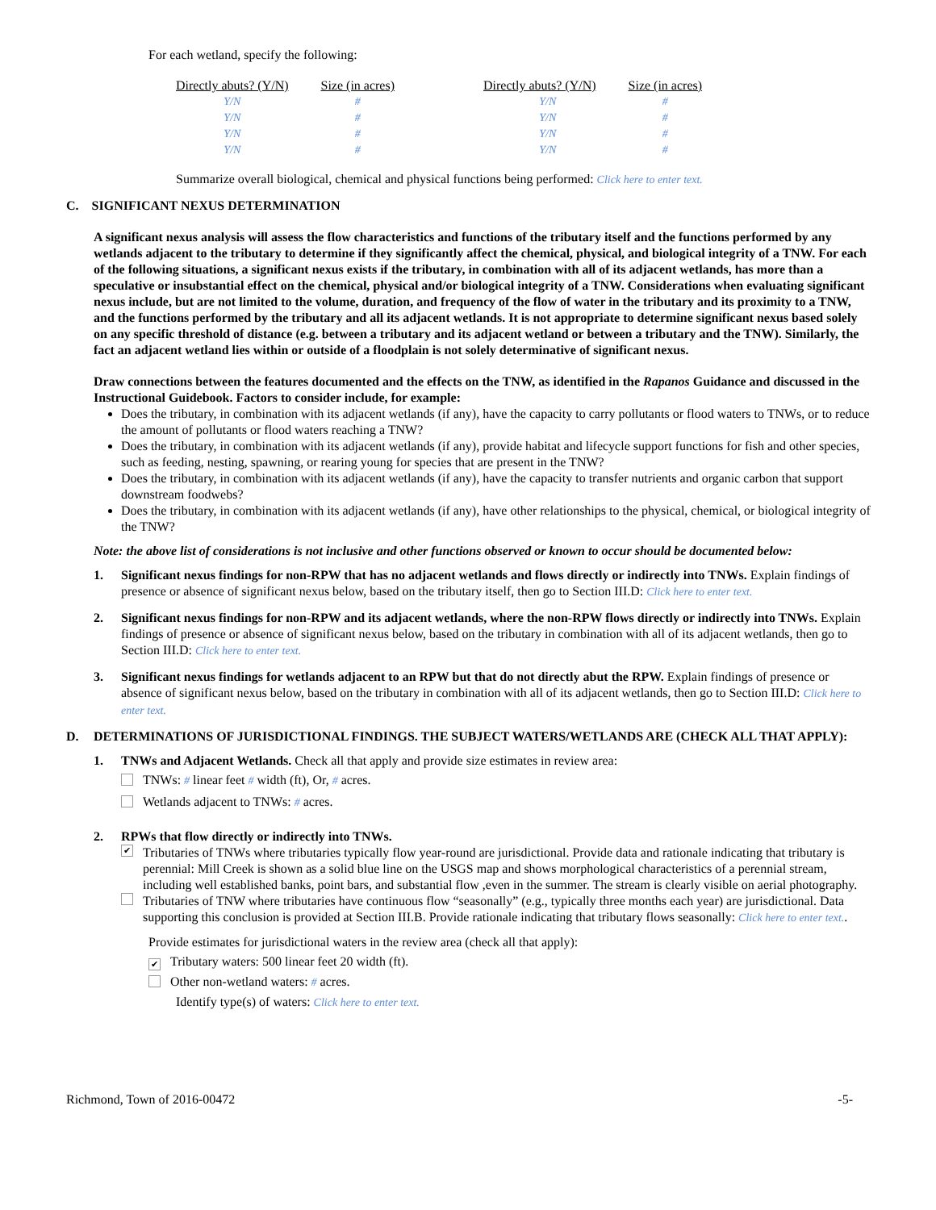For each wetland, specify the following:
| Directly abuts? (Y/N) | Size (in acres) | Directly abuts? (Y/N) | Size (in acres) |
| --- | --- | --- | --- |
| Y/N | # | Y/N | # |
| Y/N | # | Y/N | # |
| Y/N | # | Y/N | # |
| Y/N | # | Y/N | # |
Summarize overall biological, chemical and physical functions being performed: Click here to enter text.
C. SIGNIFICANT NEXUS DETERMINATION
A significant nexus analysis will assess the flow characteristics and functions of the tributary itself and the functions performed by any wetlands adjacent to the tributary to determine if they significantly affect the chemical, physical, and biological integrity of a TNW. For each of the following situations, a significant nexus exists if the tributary, in combination with all of its adjacent wetlands, has more than a speculative or insubstantial effect on the chemical, physical and/or biological integrity of a TNW. Considerations when evaluating significant nexus include, but are not limited to the volume, duration, and frequency of the flow of water in the tributary and its proximity to a TNW, and the functions performed by the tributary and all its adjacent wetlands. It is not appropriate to determine significant nexus based solely on any specific threshold of distance (e.g. between a tributary and its adjacent wetland or between a tributary and the TNW). Similarly, the fact an adjacent wetland lies within or outside of a floodplain is not solely determinative of significant nexus.
Draw connections between the features documented and the effects on the TNW, as identified in the Rapanos Guidance and discussed in the Instructional Guidebook. Factors to consider include, for example:
Does the tributary, in combination with its adjacent wetlands (if any), have the capacity to carry pollutants or flood waters to TNWs, or to reduce the amount of pollutants or flood waters reaching a TNW?
Does the tributary, in combination with its adjacent wetlands (if any), provide habitat and lifecycle support functions for fish and other species, such as feeding, nesting, spawning, or rearing young for species that are present in the TNW?
Does the tributary, in combination with its adjacent wetlands (if any), have the capacity to transfer nutrients and organic carbon that support downstream foodwebs?
Does the tributary, in combination with its adjacent wetlands (if any), have other relationships to the physical, chemical, or biological integrity of the TNW?
Note: the above list of considerations is not inclusive and other functions observed or known to occur should be documented below:
1. Significant nexus findings for non-RPW that has no adjacent wetlands and flows directly or indirectly into TNWs. Explain findings of presence or absence of significant nexus below, based on the tributary itself, then go to Section III.D: Click here to enter text.
2. Significant nexus findings for non-RPW and its adjacent wetlands, where the non-RPW flows directly or indirectly into TNWs. Explain findings of presence or absence of significant nexus below, based on the tributary in combination with all of its adjacent wetlands, then go to Section III.D: Click here to enter text.
3. Significant nexus findings for wetlands adjacent to an RPW but that do not directly abut the RPW. Explain findings of presence or absence of significant nexus below, based on the tributary in combination with all of its adjacent wetlands, then go to Section III.D: Click here to enter text.
D. DETERMINATIONS OF JURISDICTIONAL FINDINGS. THE SUBJECT WATERS/WETLANDS ARE (CHECK ALL THAT APPLY):
1. TNWs and Adjacent Wetlands. Check all that apply and provide size estimates in review area:
TNWs: # linear feet # width (ft), Or, # acres.
Wetlands adjacent to TNWs: # acres.
2. RPWs that flow directly or indirectly into TNWs.
✔ Tributaries of TNWs where tributaries typically flow year-round are jurisdictional. Provide data and rationale indicating that tributary is perennial: Mill Creek is shown as a solid blue line on the USGS map and shows morphological characteristics of a perennial stream, including well established banks, point bars, and substantial flow ,even in the summer. The stream is clearly visible on aerial photography.
Tributaries of TNW where tributaries have continuous flow “seasonally” (e.g., typically three months each year) are jurisdictional. Data supporting this conclusion is provided at Section III.B. Provide rationale indicating that tributary flows seasonally: Click here to enter text..
Provide estimates for jurisdictional waters in the review area (check all that apply):
✔ Tributary waters: 500 linear feet 20 width (ft).
Other non-wetland waters: # acres.
Identify type(s) of waters: Click here to enter text.
Richmond, Town of 2016-00472 -5-